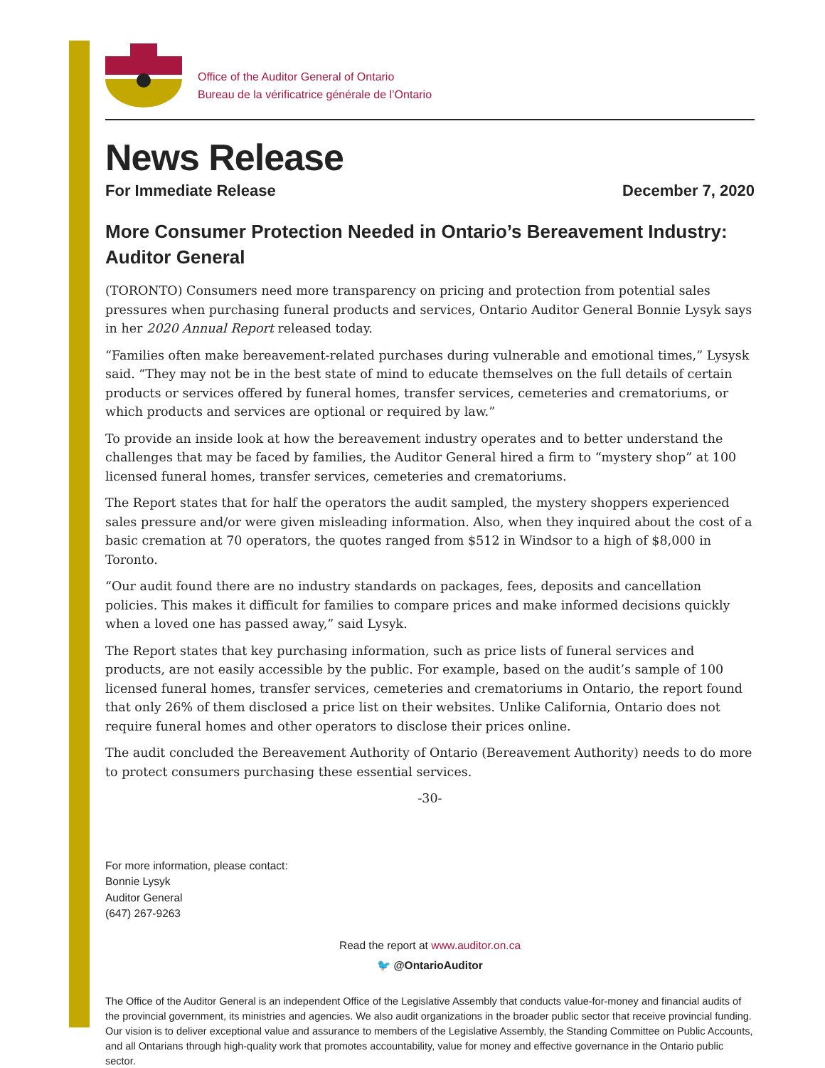Office of the Auditor General of Ontario
Bureau de la vérificatrice générale de l’Ontario
News Release
For Immediate Release December 7, 2020
More Consumer Protection Needed in Ontario’s Bereavement Industry: Auditor General
(TORONTO) Consumers need more transparency on pricing and protection from potential sales pressures when purchasing funeral products and services, Ontario Auditor General Bonnie Lysyk says in her 2020 Annual Report released today.
“Families often make bereavement-related purchases during vulnerable and emotional times,” Lysysk said. “They may not be in the best state of mind to educate themselves on the full details of certain products or services offered by funeral homes, transfer services, cemeteries and crematoriums, or which products and services are optional or required by law.”
To provide an inside look at how the bereavement industry operates and to better understand the challenges that may be faced by families, the Auditor General hired a firm to “mystery shop” at 100 licensed funeral homes, transfer services, cemeteries and crematoriums.
The Report states that for half the operators the audit sampled, the mystery shoppers experienced sales pressure and/or were given misleading information. Also, when they inquired about the cost of a basic cremation at 70 operators, the quotes ranged from $512 in Windsor to a high of $8,000 in Toronto.
“Our audit found there are no industry standards on packages, fees, deposits and cancellation policies. This makes it difficult for families to compare prices and make informed decisions quickly when a loved one has passed away,” said Lysyk.
The Report states that key purchasing information, such as price lists of funeral services and products, are not easily accessible by the public. For example, based on the audit’s sample of 100 licensed funeral homes, transfer services, cemeteries and crematoriums in Ontario, the report found that only 26% of them disclosed a price list on their websites. Unlike California, Ontario does not require funeral homes and other operators to disclose their prices online.
The audit concluded the Bereavement Authority of Ontario (Bereavement Authority) needs to do more to protect consumers purchasing these essential services.
-30-
For more information, please contact:
Bonnie Lysyk
Auditor General
(647) 267-9263
Read the report at www.auditor.on.ca
🐦 @OntarioAuditor
The Office of the Auditor General is an independent Office of the Legislative Assembly that conducts value-for-money and financial audits of the provincial government, its ministries and agencies. We also audit organizations in the broader public sector that receive provincial funding. Our vision is to deliver exceptional value and assurance to members of the Legislative Assembly, the Standing Committee on Public Accounts, and all Ontarians through high-quality work that promotes accountability, value for money and effective governance in the Ontario public sector.